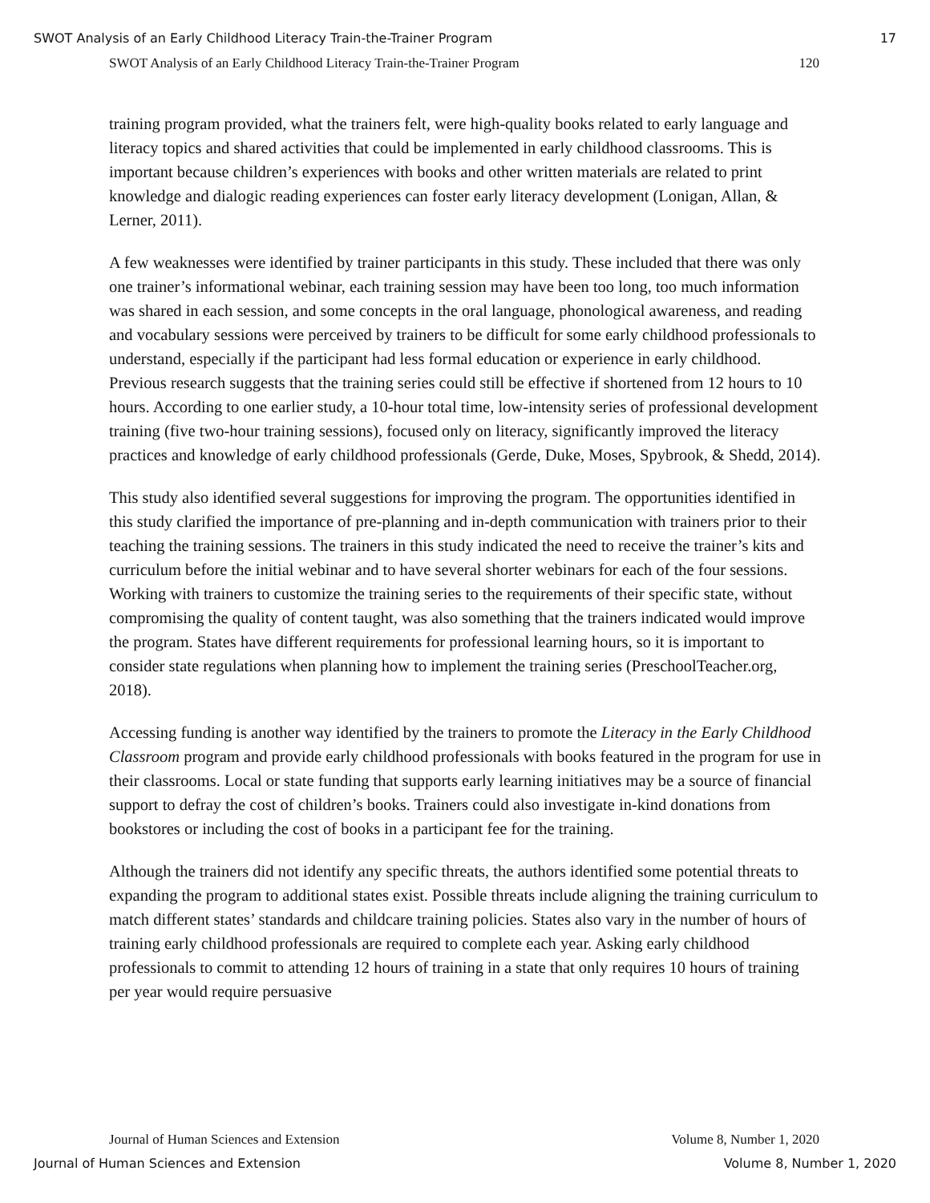SWOT Analysis of an Early Childhood Literacy Train-the-Trainer Program 17
SWOT Analysis of an Early Childhood Literacy Train-the-Trainer Program 120
training program provided, what the trainers felt, were high-quality books related to early language and literacy topics and shared activities that could be implemented in early childhood classrooms. This is important because children’s experiences with books and other written materials are related to print knowledge and dialogic reading experiences can foster early literacy development (Lonigan, Allan, & Lerner, 2011).
A few weaknesses were identified by trainer participants in this study. These included that there was only one trainer’s informational webinar, each training session may have been too long, too much information was shared in each session, and some concepts in the oral language, phonological awareness, and reading and vocabulary sessions were perceived by trainers to be difficult for some early childhood professionals to understand, especially if the participant had less formal education or experience in early childhood. Previous research suggests that the training series could still be effective if shortened from 12 hours to 10 hours. According to one earlier study, a 10-hour total time, low-intensity series of professional development training (five two-hour training sessions), focused only on literacy, significantly improved the literacy practices and knowledge of early childhood professionals (Gerde, Duke, Moses, Spybrook, & Shedd, 2014).
This study also identified several suggestions for improving the program. The opportunities identified in this study clarified the importance of pre-planning and in-depth communication with trainers prior to their teaching the training sessions. The trainers in this study indicated the need to receive the trainer’s kits and curriculum before the initial webinar and to have several shorter webinars for each of the four sessions. Working with trainers to customize the training series to the requirements of their specific state, without compromising the quality of content taught, was also something that the trainers indicated would improve the program. States have different requirements for professional learning hours, so it is important to consider state regulations when planning how to implement the training series (PreschoolTeacher.org, 2018).
Accessing funding is another way identified by the trainers to promote the Literacy in the Early Childhood Classroom program and provide early childhood professionals with books featured in the program for use in their classrooms. Local or state funding that supports early learning initiatives may be a source of financial support to defray the cost of children’s books. Trainers could also investigate in-kind donations from bookstores or including the cost of books in a participant fee for the training.
Although the trainers did not identify any specific threats, the authors identified some potential threats to expanding the program to additional states exist. Possible threats include aligning the training curriculum to match different states’ standards and childcare training policies. States also vary in the number of hours of training early childhood professionals are required to complete each year. Asking early childhood professionals to commit to attending 12 hours of training in a state that only requires 10 hours of training per year would require persuasive
Journal of Human Sciences and Extension Volume 8, Number 1, 2020
Journal of Human Sciences and Extension Volume 8, Number 1, 2020